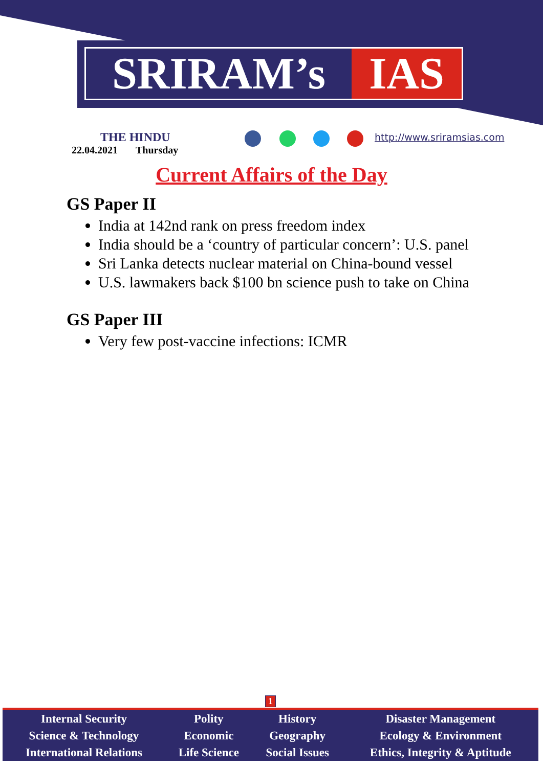SRIRAM’s IAS
THE HINDU
22.04.2021 Thursday
http://www.sriramsias.com
Current Affairs of the Day
GS Paper II
India at 142nd rank on press freedom index
India should be a ‘country of particular concern’: U.S. panel
Sri Lanka detects nuclear material on China-bound vessel
U.S. lawmakers back $100 bn science push to take on China
GS Paper III
Very few post-vaccine infections: ICMR
1
| Internal Security | Polity | History | Disaster Management |
| Science & Technology | Economic | Geography | Ecology & Environment |
| International Relations | Life Science | Social Issues | Ethics, Integrity & Aptitude |